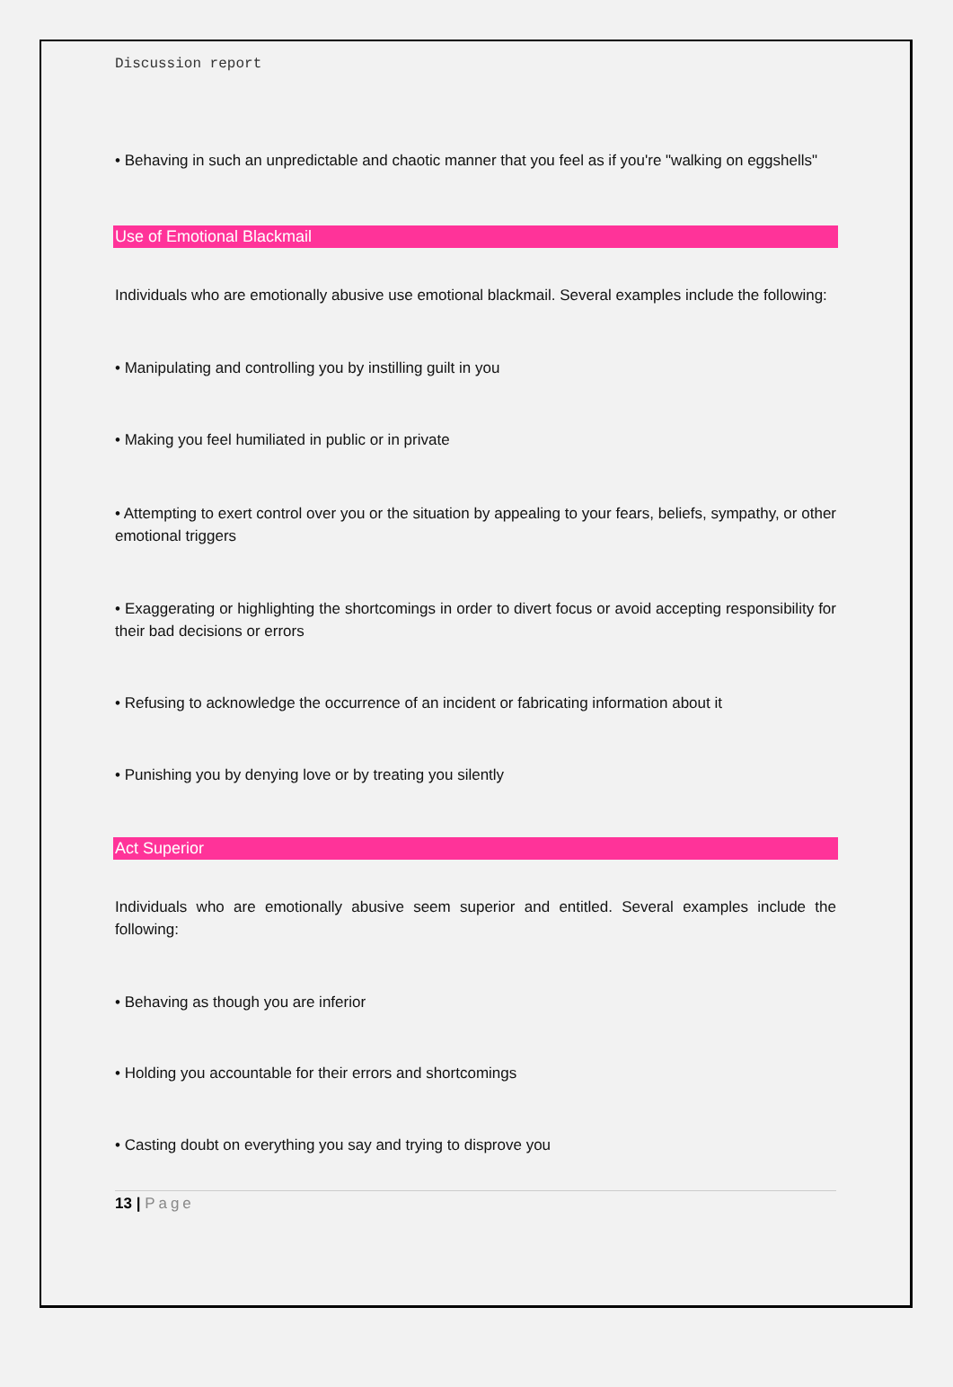Discussion report
• Behaving in such an unpredictable and chaotic manner that you feel as if you're "walking on eggshells"
Use of Emotional Blackmail
Individuals who are emotionally abusive use emotional blackmail. Several examples include the following:
• Manipulating and controlling you by instilling guilt in you
• Making you feel humiliated in public or in private
• Attempting to exert control over you or the situation by appealing to your fears, beliefs, sympathy, or other emotional triggers
• Exaggerating or highlighting the shortcomings in order to divert focus or avoid accepting responsibility for their bad decisions or errors
• Refusing to acknowledge the occurrence of an incident or fabricating information about it
• Punishing you by denying love or by treating you silently
Act Superior
Individuals who are emotionally abusive seem superior and entitled. Several examples include the following:
• Behaving as though you are inferior
• Holding you accountable for their errors and shortcomings
• Casting doubt on everything you say and trying to disprove you
13 | Page